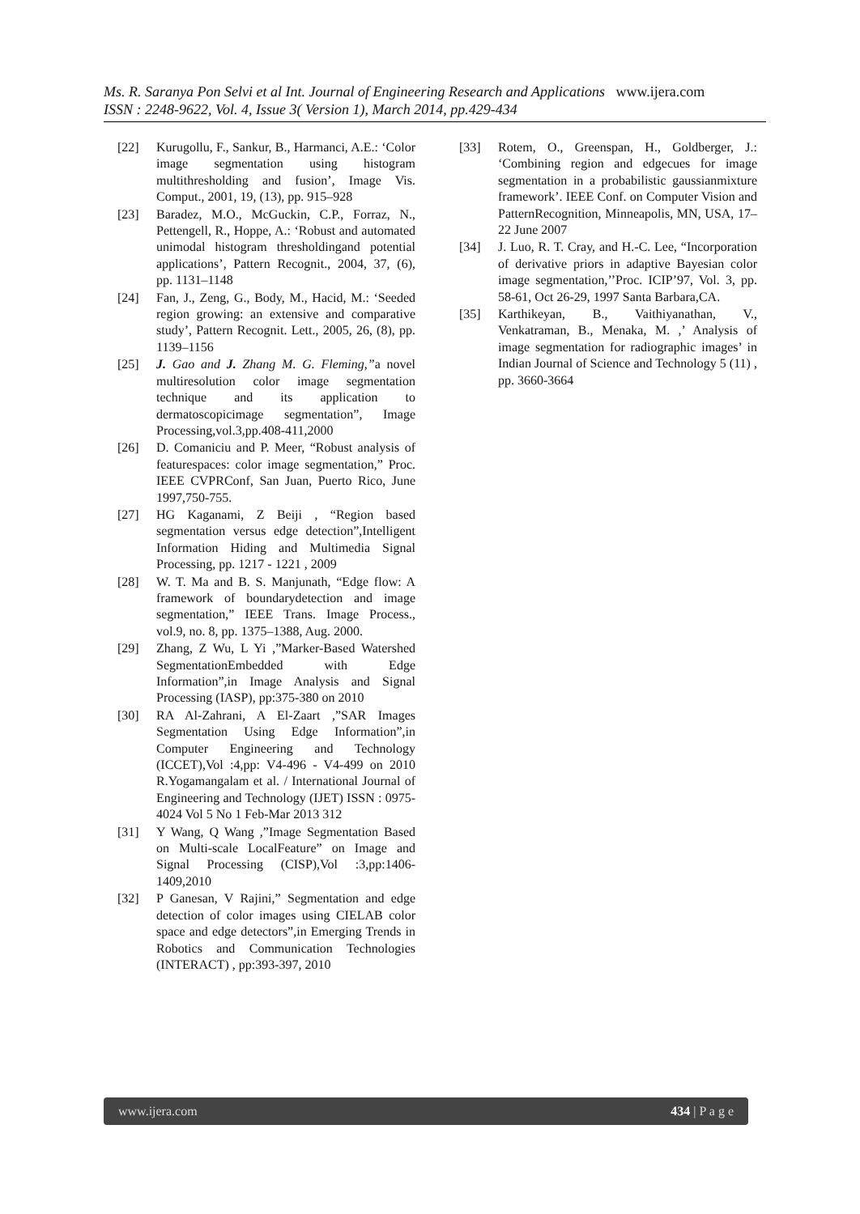Ms. R. Saranya Pon Selvi et al Int. Journal of Engineering Research and Applications www.ijera.com
ISSN : 2248-9622, Vol. 4, Issue 3( Version 1), March 2014, pp.429-434
[22] Kurugollu, F., Sankur, B., Harmanci, A.E.: ‘Color image segmentation using histogram multithresholding and fusion’, Image Vis. Comput., 2001, 19, (13), pp. 915–928
[23] Baradez, M.O., McGuckin, C.P., Forraz, N., Pettengell, R., Hoppe, A.: ‘Robust and automated unimodal histogram thresholdingand potential applications’, Pattern Recognit., 2004, 37, (6), pp. 1131–1148
[24] Fan, J., Zeng, G., Body, M., Hacid, M.: ‘Seeded region growing: an extensive and comparative study’, Pattern Recognit. Lett., 2005, 26, (8), pp. 1139–1156
[25] J. Gao and J. Zhang M. G. Fleming,”a novel multiresolution color image segmentation technique and its application to dermatoscopicimage segmentation”, Image Processing,vol.3,pp.408-411,2000
[26] D. Comaniciu and P. Meer, “Robust analysis of featurespaces: color image segmentation,” Proc. IEEE CVPRConf, San Juan, Puerto Rico, June 1997,750-755.
[27] HG Kaganami, Z Beiji , “Region based segmentation versus edge detection”,Intelligent Information Hiding and Multimedia Signal Processing, pp. 1217 - 1221 , 2009
[28] W. T. Ma and B. S. Manjunath, “Edge flow: A framework of boundarydetection and image segmentation,” IEEE Trans. Image Process., vol.9, no. 8, pp. 1375–1388, Aug. 2000.
[29] Zhang, Z Wu, L Yi ,”Marker-Based Watershed SegmentationEmbedded with Edge Information”,in Image Analysis and Signal Processing (IASP), pp:375-380 on 2010
[30] RA Al-Zahrani, A El-Zaart ,”SAR Images Segmentation Using Edge Information”,in Computer Engineering and Technology (ICCET),Vol :4,pp: V4-496 - V4-499 on 2010 R.Yogamangalam et al. / International Journal of Engineering and Technology (IJET) ISSN : 0975-4024 Vol 5 No 1 Feb-Mar 2013 312
[31] Y Wang, Q Wang ,”Image Segmentation Based on Multi-scale LocalFeature” on Image and Signal Processing (CISP),Vol :3,pp:1406- 1409,2010
[32] P Ganesan, V Rajini,” Segmentation and edge detection of color images using CIELAB color space and edge detectors”,in Emerging Trends in Robotics and Communication Technologies (INTERACT) , pp:393-397, 2010
[33] Rotem, O., Greenspan, H., Goldberger, J.: ‘Combining region and edgecues for image segmentation in a probabilistic gaussianmixture framework’. IEEE Conf. on Computer Vision and PatternRecognition, Minneapolis, MN, USA, 17–22 June 2007
[34] J. Luo, R. T. Cray, and H.-C. Lee, “Incorporation of derivative priors in adaptive Bayesian color image segmentation,’’Proc. ICIP’97, Vol. 3, pp. 58-61, Oct 26-29, 1997 Santa Barbara,CA.
[35] Karthikeyan, B., Vaithiyanathan, V., Venkatraman, B., Menaka, M. ,’ Analysis of image segmentation for radiographic images’ in Indian Journal of Science and Technology 5 (11) , pp. 3660-3664
www.ijera.com 434 | P a g e